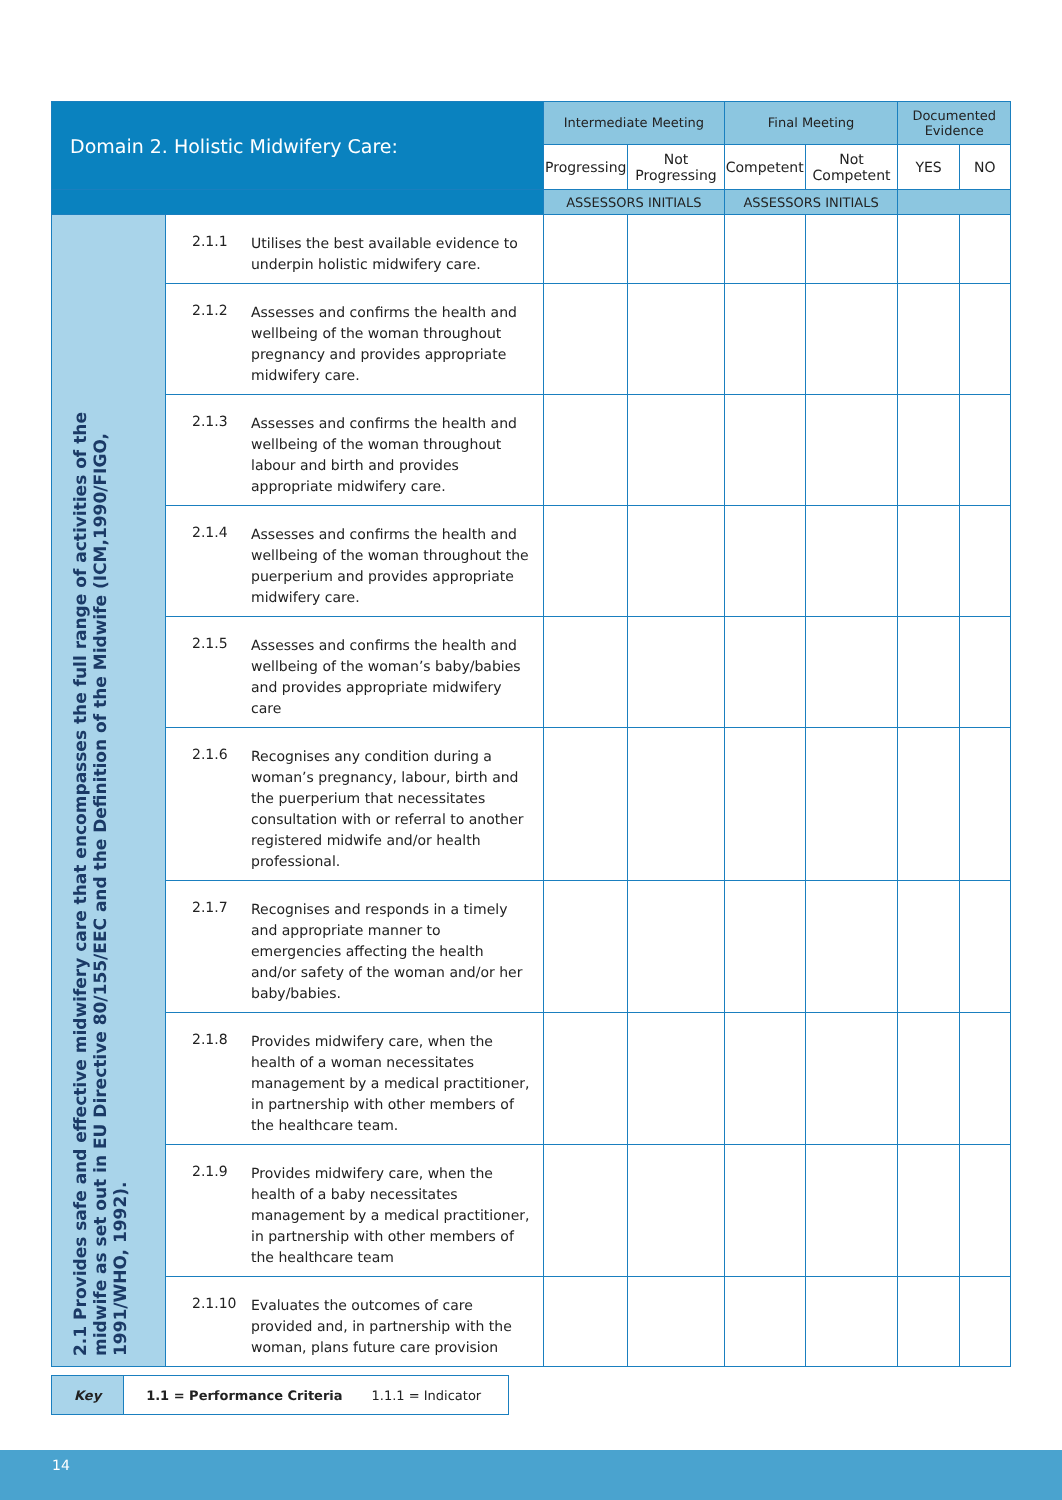| Domain 2. Holistic Midwifery Care: | | | Intermediate Meeting | | Final Meeting | | Documented Evidence | |
| --- | --- | --- | --- | --- | --- | --- | --- | --- |
| | | | Progressing | Not Progressing | Competent | Not Competent | YES | NO |
| | | | ASSESSORS INITIALS | | ASSESSORS INITIALS | | | |
| 2.1 Provides safe and effective midwifery care that encompasses the full range of activities of the midwife as set out in EU Directive 80/155/EEC and the Definition of the Midwife (ICM,1990/FIGO, 1991/WHO, 1992). | 2.1.1 | Utilises the best available evidence to underpin holistic midwifery care. | | | | | | |
| | 2.1.2 | Assesses and confirms the health and wellbeing of the woman throughout pregnancy and provides appropriate midwifery care. | | | | | | |
| | 2.1.3 | Assesses and confirms the health and wellbeing of the woman throughout labour and birth and provides appropriate midwifery care. | | | | | | |
| | 2.1.4 | Assesses and confirms the health and wellbeing of the woman throughout the puerperium and provides appropriate midwifery care. | | | | | | |
| | 2.1.5 | Assesses and confirms the health and wellbeing of the woman’s baby/babies and provides appropriate midwifery care | | | | | | |
| | 2.1.6 | Recognises any condition during a woman’s pregnancy, labour, birth and the puerperium that necessitates consultation with or referral to another registered midwife and/or health professional. | | | | | | |
| | 2.1.7 | Recognises and responds in a timely and appropriate manner to emergencies affecting the health and/or safety of the woman and/or her baby/babies. | | | | | | |
| | 2.1.8 | Provides midwifery care, when the health of a woman necessitates management by a medical practitioner, in partnership with other members of the healthcare team. | | | | | | |
| | 2.1.9 | Provides midwifery care, when the health of a baby necessitates management by a medical practitioner, in partnership with other members of the healthcare team | | | | | | |
| | 2.1.10 | Evaluates the outcomes of care provided and, in partnership with the woman, plans future care provision | | | | | | |
| Key | 1.1 = Performance Criteria 1.1.1 = Indicator |
14